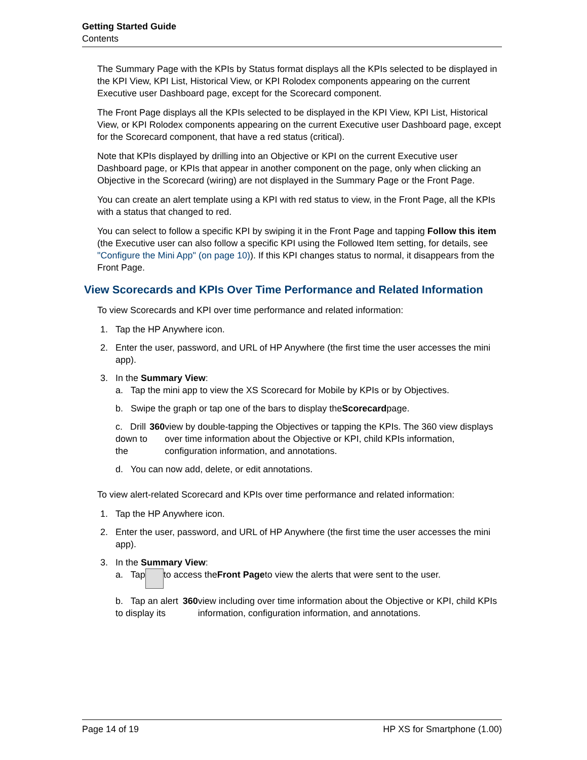Getting Started Guide
Contents
The Summary Page with the KPIs by Status format displays all the KPIs selected to be displayed in the KPI View, KPI List, Historical View, or KPI Rolodex components appearing on the current Executive user Dashboard page, except for the Scorecard component.
The Front Page displays all the KPIs selected to be displayed in the KPI View, KPI List, Historical View, or KPI Rolodex components appearing on the current Executive user Dashboard page, except for the Scorecard component, that have a red status (critical).
Note that KPIs displayed by drilling into an Objective or KPI on the current Executive user Dashboard page, or KPIs that appear in another component on the page, only when clicking an Objective in the Scorecard (wiring) are not displayed in the Summary Page or the Front Page.
You can create an alert template using a KPI with red status to view, in the Front Page, all the KPIs with a status that changed to red.
You can select to follow a specific KPI by swiping it in the Front Page and tapping Follow this item (the Executive user can also follow a specific KPI using the Followed Item setting, for details, see "Configure the Mini App" (on page 10)). If this KPI changes status to normal, it disappears from the Front Page.
View Scorecards and KPIs Over Time Performance and Related Information
To view Scorecards and KPI over time performance and related information:
1. Tap the HP Anywhere icon.
2. Enter the user, password, and URL of HP Anywhere (the first time the user accesses the mini app).
3. In the Summary View:
a. Tap the mini app to view the XS Scorecard for Mobile by KPIs or by Objectives.
b. Swipe the graph or tap one of the bars to display the Scorecard page.
c. Drill down to the 360 view by double-tapping the Objectives or tapping the KPIs. The 360 view displays over time information about the Objective or KPI, child KPIs information, configuration information, and annotations.
d. You can now add, delete, or edit annotations.
To view alert-related Scorecard and KPIs over time performance and related information:
1. Tap the HP Anywhere icon.
2. Enter the user, password, and URL of HP Anywhere (the first time the user accesses the mini app).
3. In the Summary View:
a. Tap to access the Front Page to view the alerts that were sent to the user.
b. Tap an alert to display its 360 view including over time information about the Objective or KPI, child KPIs information, configuration information, and annotations.
Page 14 of 19 HP XS for Smartphone (1.00)